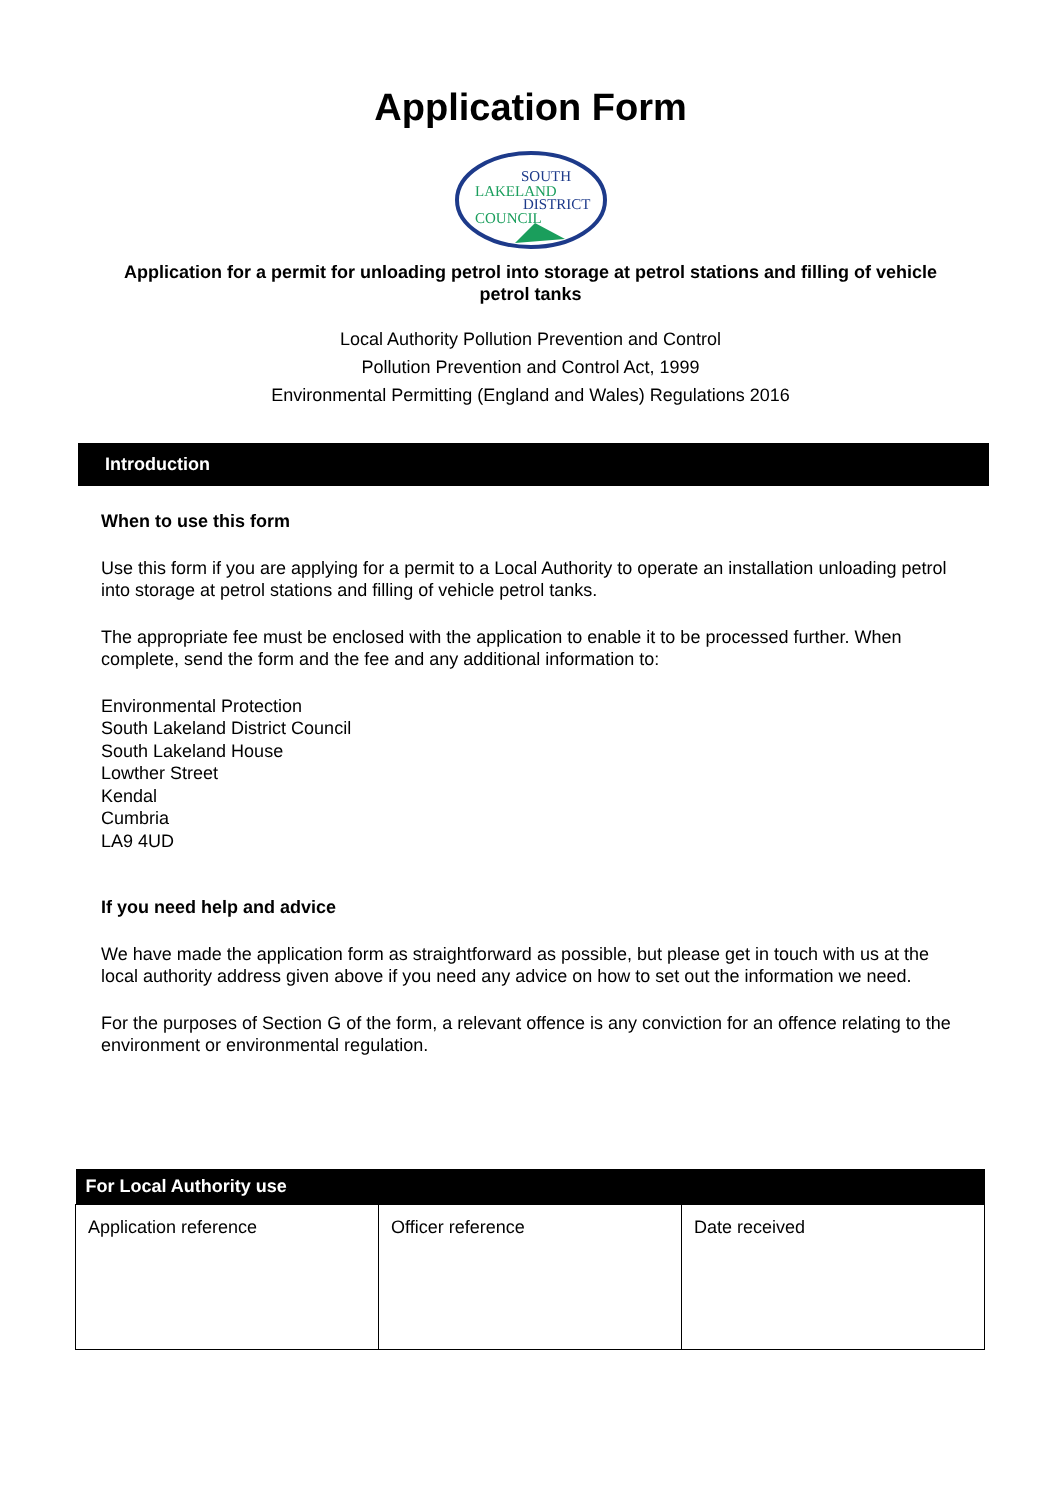Application Form
SOUTH
LAKELAND
DISTRICT
COUNCIL
Application for a permit for unloading petrol into storage at petrol stations and filling of vehicle petrol tanks
Local Authority Pollution Prevention and Control
Pollution Prevention and Control Act, 1999
Environmental Permitting (England and Wales) Regulations 2016
Introduction
When to use this form
Use this form if you are applying for a permit to a Local Authority to operate an installation unloading petrol into storage at petrol stations and filling of vehicle petrol tanks.
The appropriate fee must be enclosed with the application to enable it to be processed further. When complete, send the form and the fee and any additional information to:
Environmental Protection
South Lakeland District Council
South Lakeland House
Lowther Street
Kendal
Cumbria
LA9 4UD
If you need help and advice
We have made the application form as straightforward as possible, but please get in touch with us at the local authority address given above if you need any advice on how to set out the information we need.
For the purposes of Section G of the form, a relevant offence is any conviction for an offence relating to the environment or environmental regulation.
| For Local Authority use | | |
| --- | --- | --- |
| Application reference | Officer reference | Date received |